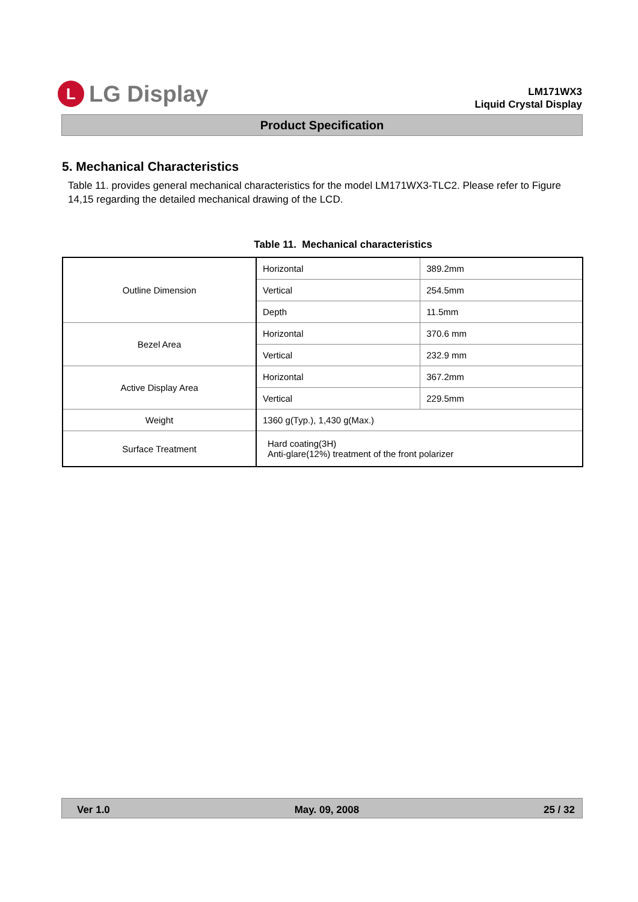L
LG Display
LM171WX3
Liquid Crystal Display
Product Specification
5. Mechanical Characteristics
Table 11. provides general mechanical characteristics for the model LM171WX3-TLC2. Please refer to Figure 14,15 regarding the detailed mechanical drawing of the LCD.
Table 11. Mechanical characteristics
| Outline Dimension | Horizontal | 389.2mm |
| | Vertical | 254.5mm |
| | Depth | 11.5mm |
| Bezel Area | Horizontal | 370.6 mm |
| | Vertical | 232.9 mm |
| Active Display Area | Horizontal | 367.2mm |
| | Vertical | 229.5mm |
| Weight | 1360 g(Typ.), 1,430 g(Max.) | |
| Surface Treatment | Hard coating(3H) Anti-glare(12%) treatment of the front polarizer | |
Ver 1.0 May. 09, 2008 25 / 32